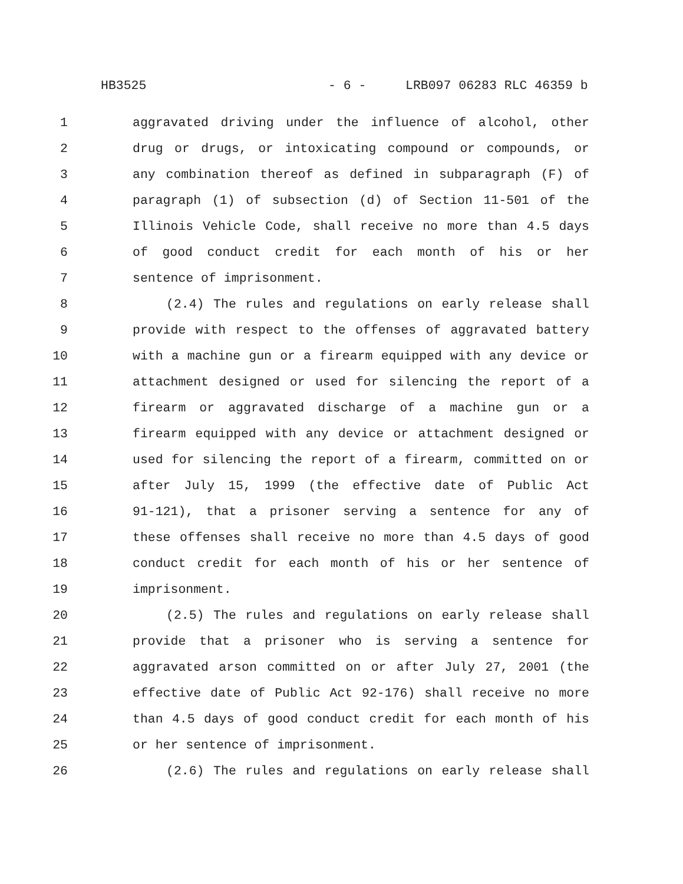HB3525 - 6 - LRB097 06283 RLC 46359 b
1 aggravated driving under the influence of alcohol, other
2 drug or drugs, or intoxicating compound or compounds, or
3 any combination thereof as defined in subparagraph (F) of
4 paragraph (1) of subsection (d) of Section 11-501 of the
5 Illinois Vehicle Code, shall receive no more than 4.5 days
6 of good conduct credit for each month of his or her
7 sentence of imprisonment.
8 (2.4) The rules and regulations on early release shall
9 provide with respect to the offenses of aggravated battery
10 with a machine gun or a firearm equipped with any device or
11 attachment designed or used for silencing the report of a
12 firearm or aggravated discharge of a machine gun or a
13 firearm equipped with any device or attachment designed or
14 used for silencing the report of a firearm, committed on or
15 after July 15, 1999 (the effective date of Public Act
16 91-121), that a prisoner serving a sentence for any of
17 these offenses shall receive no more than 4.5 days of good
18 conduct credit for each month of his or her sentence of
19 imprisonment.
20 (2.5) The rules and regulations on early release shall
21 provide that a prisoner who is serving a sentence for
22 aggravated arson committed on or after July 27, 2001 (the
23 effective date of Public Act 92-176) shall receive no more
24 than 4.5 days of good conduct credit for each month of his
25 or her sentence of imprisonment.
26 (2.6) The rules and regulations on early release shall